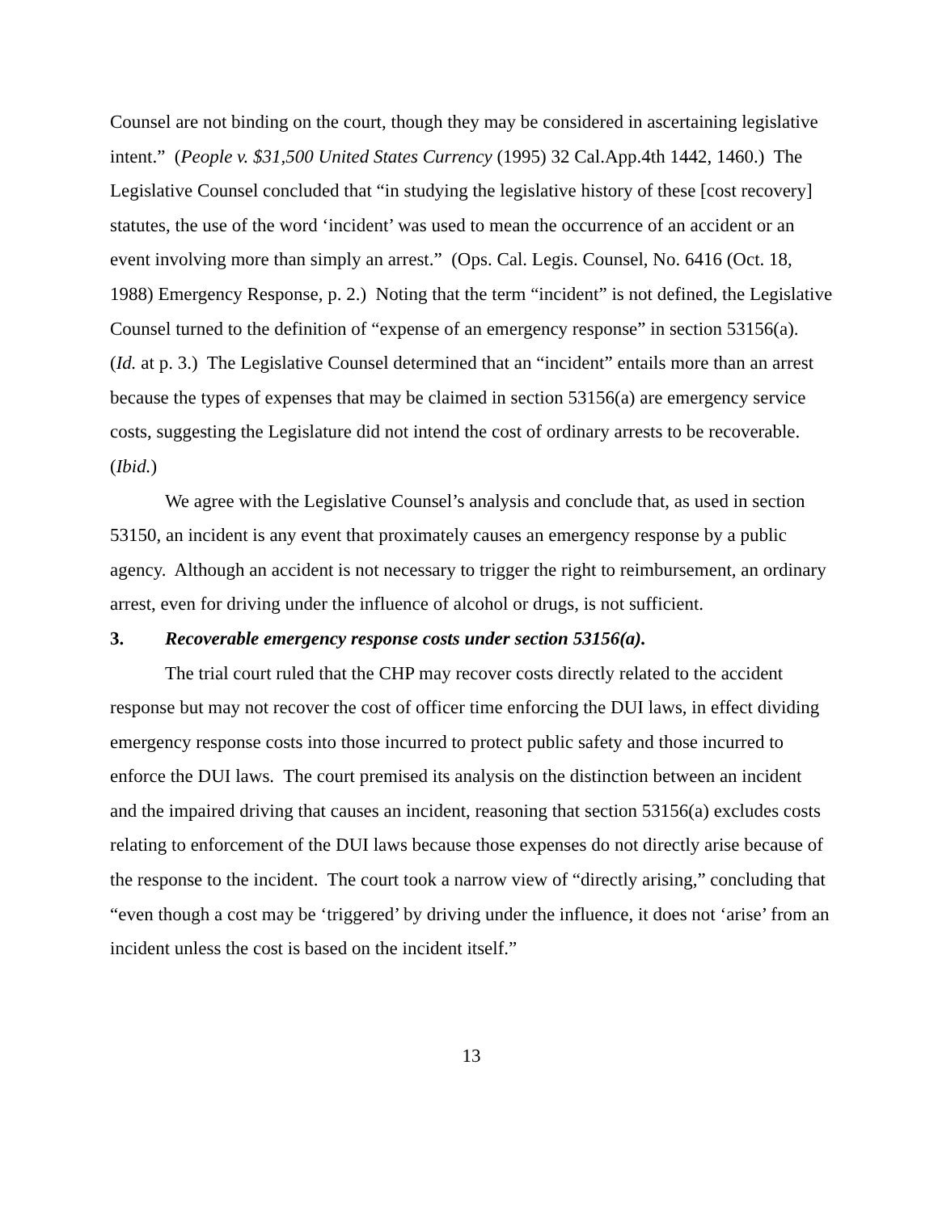Counsel are not binding on the court, though they may be considered in ascertaining legislative intent.” (People v. $31,500 United States Currency (1995) 32 Cal.App.4th 1442, 1460.) The Legislative Counsel concluded that “in studying the legislative history of these [cost recovery] statutes, the use of the word ‘incident’ was used to mean the occurrence of an accident or an event involving more than simply an arrest.” (Ops. Cal. Legis. Counsel, No. 6416 (Oct. 18, 1988) Emergency Response, p. 2.) Noting that the term “incident” is not defined, the Legislative Counsel turned to the definition of “expense of an emergency response” in section 53156(a). (Id. at p. 3.) The Legislative Counsel determined that an “incident” entails more than an arrest because the types of expenses that may be claimed in section 53156(a) are emergency service costs, suggesting the Legislature did not intend the cost of ordinary arrests to be recoverable. (Ibid.)
We agree with the Legislative Counsel’s analysis and conclude that, as used in section 53150, an incident is any event that proximately causes an emergency response by a public agency. Although an accident is not necessary to trigger the right to reimbursement, an ordinary arrest, even for driving under the influence of alcohol or drugs, is not sufficient.
3. Recoverable emergency response costs under section 53156(a).
The trial court ruled that the CHP may recover costs directly related to the accident response but may not recover the cost of officer time enforcing the DUI laws, in effect dividing emergency response costs into those incurred to protect public safety and those incurred to enforce the DUI laws. The court premised its analysis on the distinction between an incident and the impaired driving that causes an incident, reasoning that section 53156(a) excludes costs relating to enforcement of the DUI laws because those expenses do not directly arise because of the response to the incident. The court took a narrow view of “directly arising,” concluding that “even though a cost may be ‘triggered’ by driving under the influence, it does not ‘arise’ from an incident unless the cost is based on the incident itself.”
13